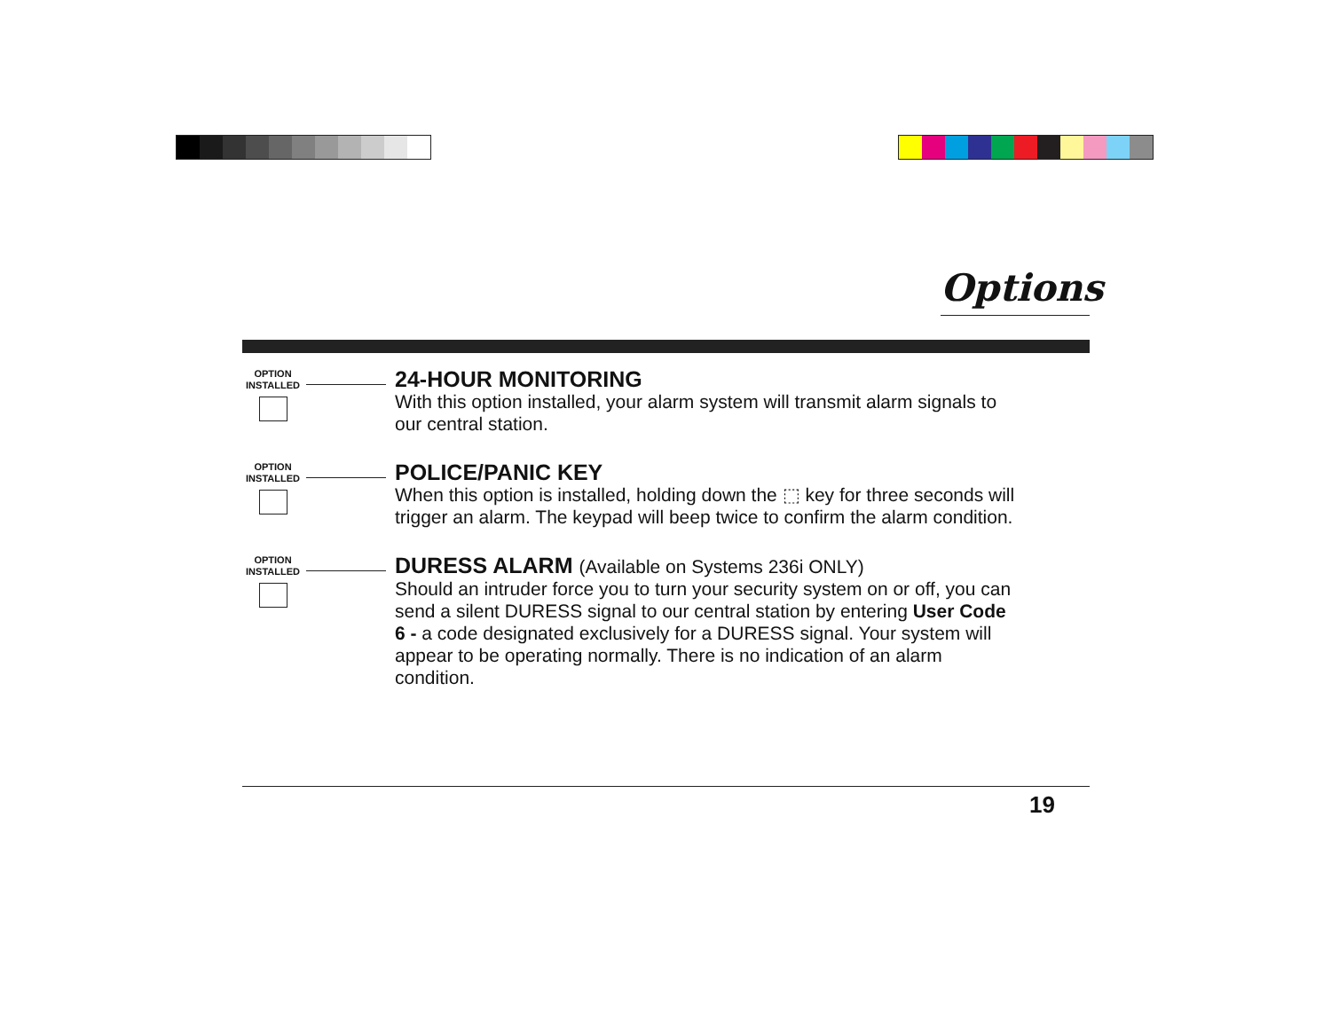Options
OPTION
INSTALLED
24-HOUR MONITORING
With this option installed, your alarm system will transmit alarm signals to our central station.
OPTION
INSTALLED
POLICE/PANIC KEY
When this option is installed, holding down the ⬚ key for three seconds will trigger an alarm. The keypad will beep twice to confirm the alarm condition.
OPTION
INSTALLED
DURESS ALARM (Available on Systems 236i ONLY)
Should an intruder force you to turn your security system on or off, you can send a silent DURESS signal to our central station by entering User Code 6 - a code designated exclusively for a DURESS signal. Your system will appear to be operating normally. There is no indication of an alarm condition.
19